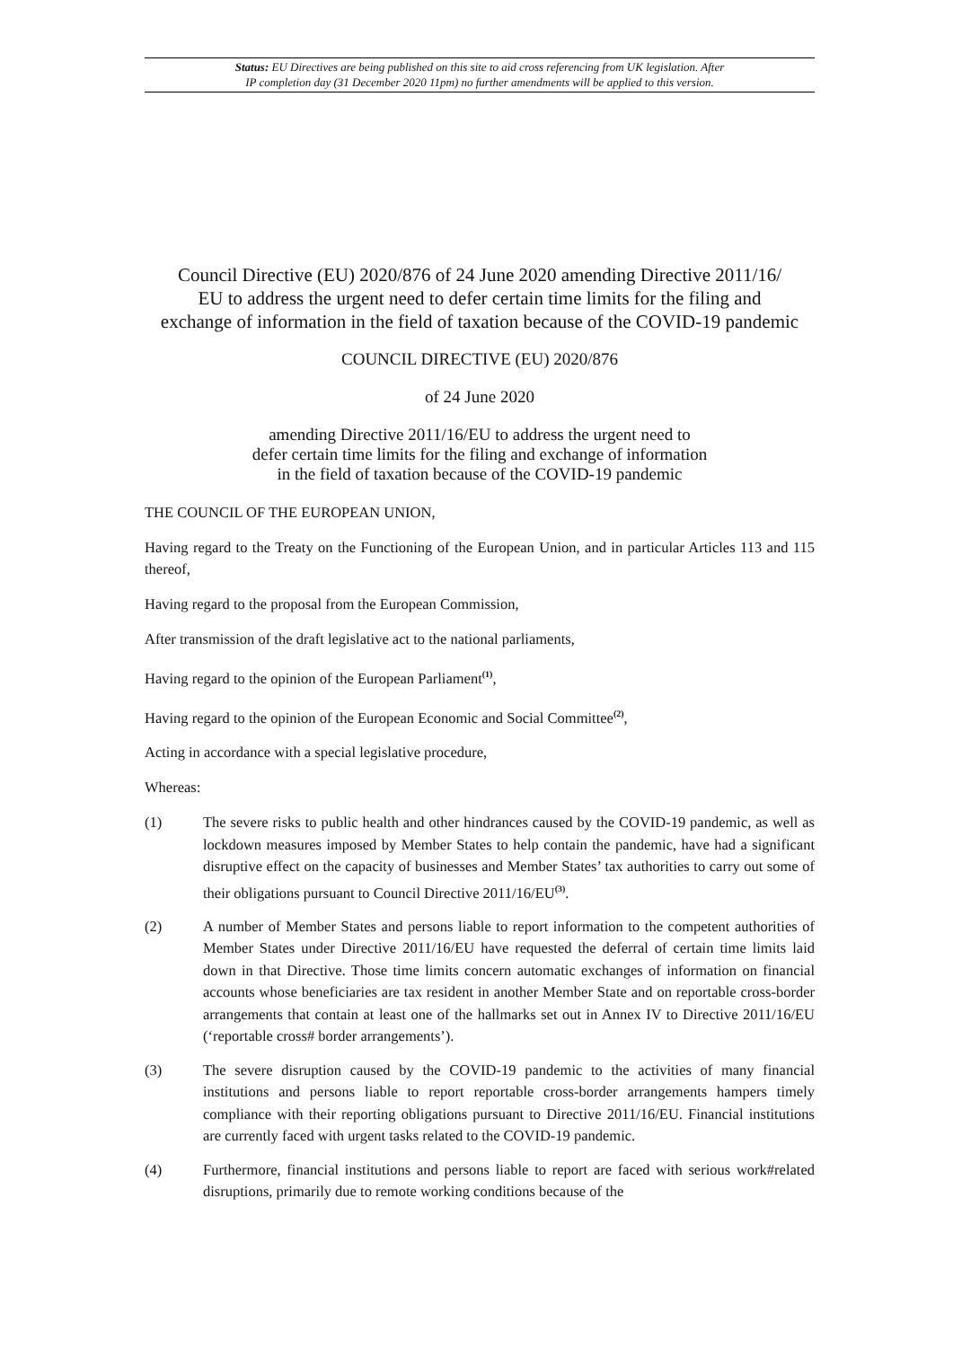Status: EU Directives are being published on this site to aid cross referencing from UK legislation. After
IP completion day (31 December 2020 11pm) no further amendments will be applied to this version.
Council Directive (EU) 2020/876 of 24 June 2020 amending Directive 2011/16/
EU to address the urgent need to defer certain time limits for the filing and
exchange of information in the field of taxation because of the COVID-19 pandemic
COUNCIL DIRECTIVE (EU) 2020/876
of 24 June 2020
amending Directive 2011/16/EU to address the urgent need to
defer certain time limits for the filing and exchange of information
in the field of taxation because of the COVID-19 pandemic
THE COUNCIL OF THE EUROPEAN UNION,
Having regard to the Treaty on the Functioning of the European Union, and in particular Articles 113 and 115 thereof,
Having regard to the proposal from the European Commission,
After transmission of the draft legislative act to the national parliaments,
Having regard to the opinion of the European Parliament<sup>(1)</sup>,
Having regard to the opinion of the European Economic and Social Committee<sup>(2)</sup>,
Acting in accordance with a special legislative procedure,
Whereas:
(1) The severe risks to public health and other hindrances caused by the COVID-19 pandemic, as well as lockdown measures imposed by Member States to help contain the pandemic, have had a significant disruptive effect on the capacity of businesses and Member States’ tax authorities to carry out some of their obligations pursuant to Council Directive 2011/16/EU<sup>(3)</sup>.
(2) A number of Member States and persons liable to report information to the competent authorities of Member States under Directive 2011/16/EU have requested the deferral of certain time limits laid down in that Directive. Those time limits concern automatic exchanges of information on financial accounts whose beneficiaries are tax resident in another Member State and on reportable cross-border arrangements that contain at least one of the hallmarks set out in Annex IV to Directive 2011/16/EU (‘reportable cross# border arrangements’).
(3) The severe disruption caused by the COVID-19 pandemic to the activities of many financial institutions and persons liable to report reportable cross-border arrangements hampers timely compliance with their reporting obligations pursuant to Directive 2011/16/EU. Financial institutions are currently faced with urgent tasks related to the COVID-19 pandemic.
(4) Furthermore, financial institutions and persons liable to report are faced with serious work#related disruptions, primarily due to remote working conditions because of the